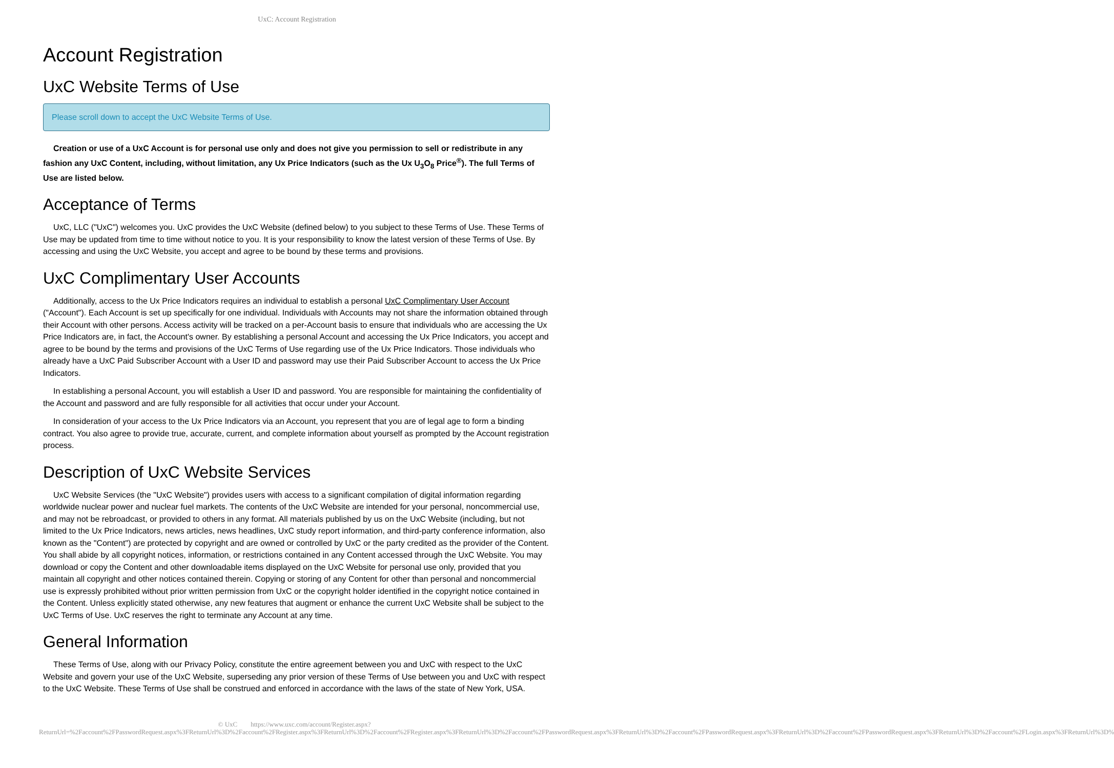UxC: Account Registration
Account Registration
UxC Website Terms of Use
Please scroll down to accept the UxC Website Terms of Use.
Creation or use of a UxC Account is for personal use only and does not give you permission to sell or redistribute in any fashion any UxC Content, including, without limitation, any Ux Price Indicators (such as the Ux U<sub>3</sub>O<sub>8</sub> Price<sup>®</sup>). The full Terms of Use are listed below.
Acceptance of Terms
UxC, LLC ("UxC") welcomes you. UxC provides the UxC Website (defined below) to you subject to these Terms of Use. These Terms of Use may be updated from time to time without notice to you. It is your responsibility to know the latest version of these Terms of Use. By accessing and using the UxC Website, you accept and agree to be bound by these terms and provisions.
UxC Complimentary User Accounts
Additionally, access to the Ux Price Indicators requires an individual to establish a personal UxC Complimentary User Account ("Account"). Each Account is set up specifically for one individual. Individuals with Accounts may not share the information obtained through their Account with other persons. Access activity will be tracked on a per-Account basis to ensure that individuals who are accessing the Ux Price Indicators are, in fact, the Account's owner. By establishing a personal Account and accessing the Ux Price Indicators, you accept and agree to be bound by the terms and provisions of the UxC Terms of Use regarding use of the Ux Price Indicators. Those individuals who already have a UxC Paid Subscriber Account with a User ID and password may use their Paid Subscriber Account to access the Ux Price Indicators.
In establishing a personal Account, you will establish a User ID and password. You are responsible for maintaining the confidentiality of the Account and password and are fully responsible for all activities that occur under your Account.
In consideration of your access to the Ux Price Indicators via an Account, you represent that you are of legal age to form a binding contract. You also agree to provide true, accurate, current, and complete information about yourself as prompted by the Account registration process.
Description of UxC Website Services
UxC Website Services (the "UxC Website") provides users with access to a significant compilation of digital information regarding worldwide nuclear power and nuclear fuel markets. The contents of the UxC Website are intended for your personal, noncommercial use, and may not be rebroadcast, or provided to others in any format. All materials published by us on the UxC Website (including, but not limited to the Ux Price Indicators, news articles, news headlines, UxC study report information, and third-party conference information, also known as the "Content") are protected by copyright and are owned or controlled by UxC or the party credited as the provider of the Content. You shall abide by all copyright notices, information, or restrictions contained in any Content accessed through the UxC Website. You may download or copy the Content and other downloadable items displayed on the UxC Website for personal use only, provided that you maintain all copyright and other notices contained therein. Copying or storing of any Content for other than personal and noncommercial use is expressly prohibited without prior written permission from UxC or the copyright holder identified in the copyright notice contained in the Content. Unless explicitly stated otherwise, any new features that augment or enhance the current UxC Website shall be subject to the UxC Terms of Use. UxC reserves the right to terminate any Account at any time.
General Information
These Terms of Use, along with our Privacy Policy, constitute the entire agreement between you and UxC with respect to the UxC Website and govern your use of the UxC Website, superseding any prior version of these Terms of Use between you and UxC with respect to the UxC Website. These Terms of Use shall be construed and enforced in accordance with the laws of the state of New York, USA.
© UxC https://www.uxc.com/account/Register.aspx?ReturnUrl=%2Faccount%2FPasswordRequest.aspx%3FReturnUrl%3D%2Faccount%2FRegister.aspx%3FReturnUrl%3D%2Faccount%2FRegister.aspx%3FReturnUrl%3D%2Faccount%2FPasswordRequest.aspx%3FReturnUrl%3D%2Faccount%2FPasswordRequest.aspx%3FReturnUrl%3D%2Faccount%2FPasswordRequest.aspx%3FReturnUrl%3D%2Faccount%2FLogin.aspx%3FReturnUrl%3D%